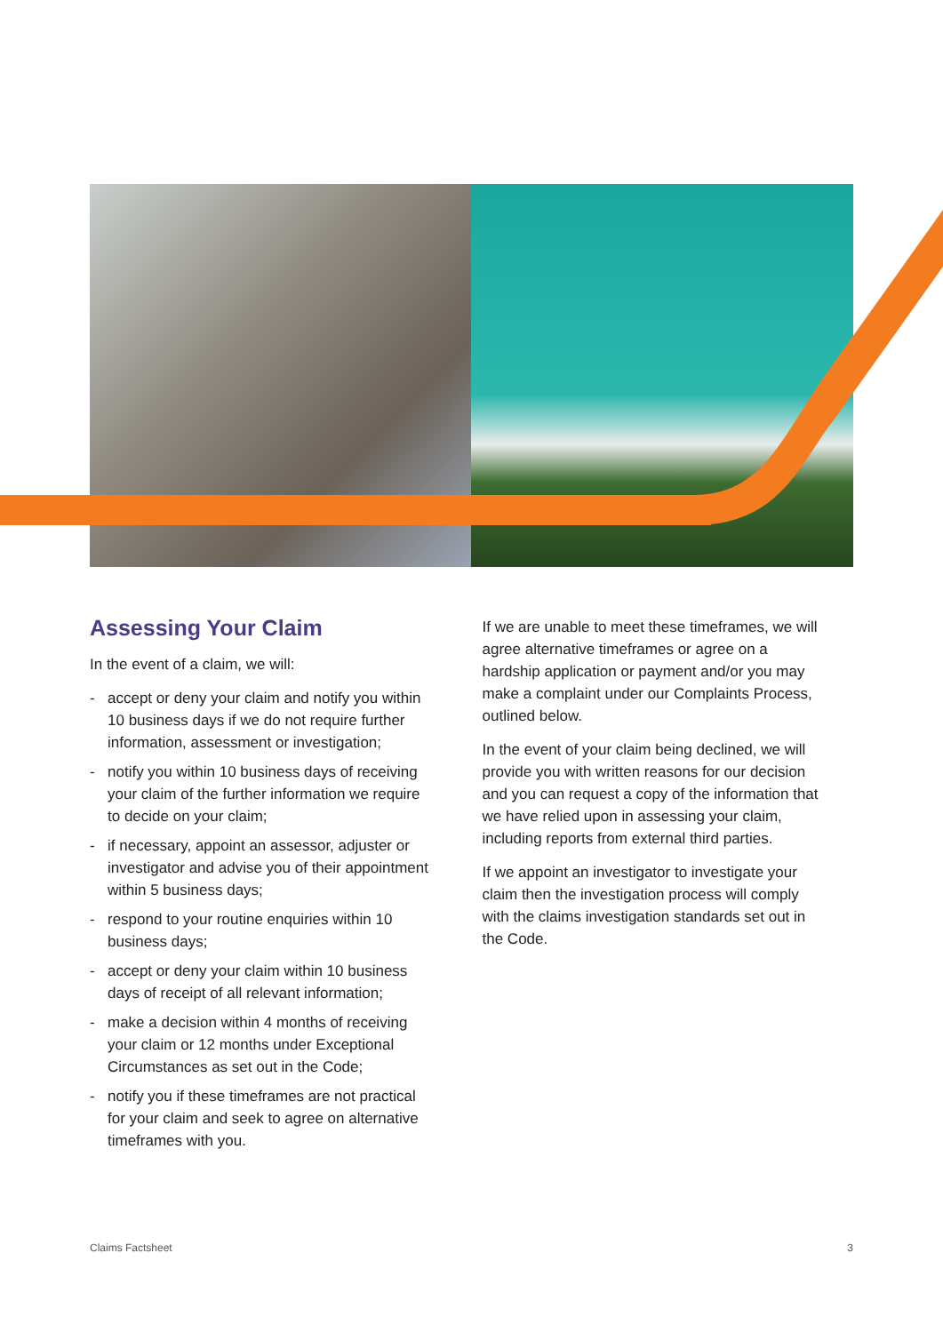Assessing Your Claim
In the event of a claim, we will:
- accept or deny your claim and notify you within 10 business days if we do not require further information, assessment or investigation;
- notify you within 10 business days of receiving your claim of the further information we require to decide on your claim;
- if necessary, appoint an assessor, adjuster or investigator and advise you of their appointment within 5 business days;
- respond to your routine enquiries within 10 business days;
- accept or deny your claim within 10 business days of receipt of all relevant information;
- make a decision within 4 months of receiving your claim or 12 months under Exceptional Circumstances as set out in the Code;
- notify you if these timeframes are not practical for your claim and seek to agree on alternative timeframes with you.
If we are unable to meet these timeframes, we will agree alternative timeframes or agree on a hardship application or payment and/or you may make a complaint under our Complaints Process, outlined below.
In the event of your claim being declined, we will provide you with written reasons for our decision and you can request a copy of the information that we have relied upon in assessing your claim, including reports from external third parties.
If we appoint an investigator to investigate your claim then the investigation process will comply with the claims investigation standards set out in the Code.
Claims Factsheet 3